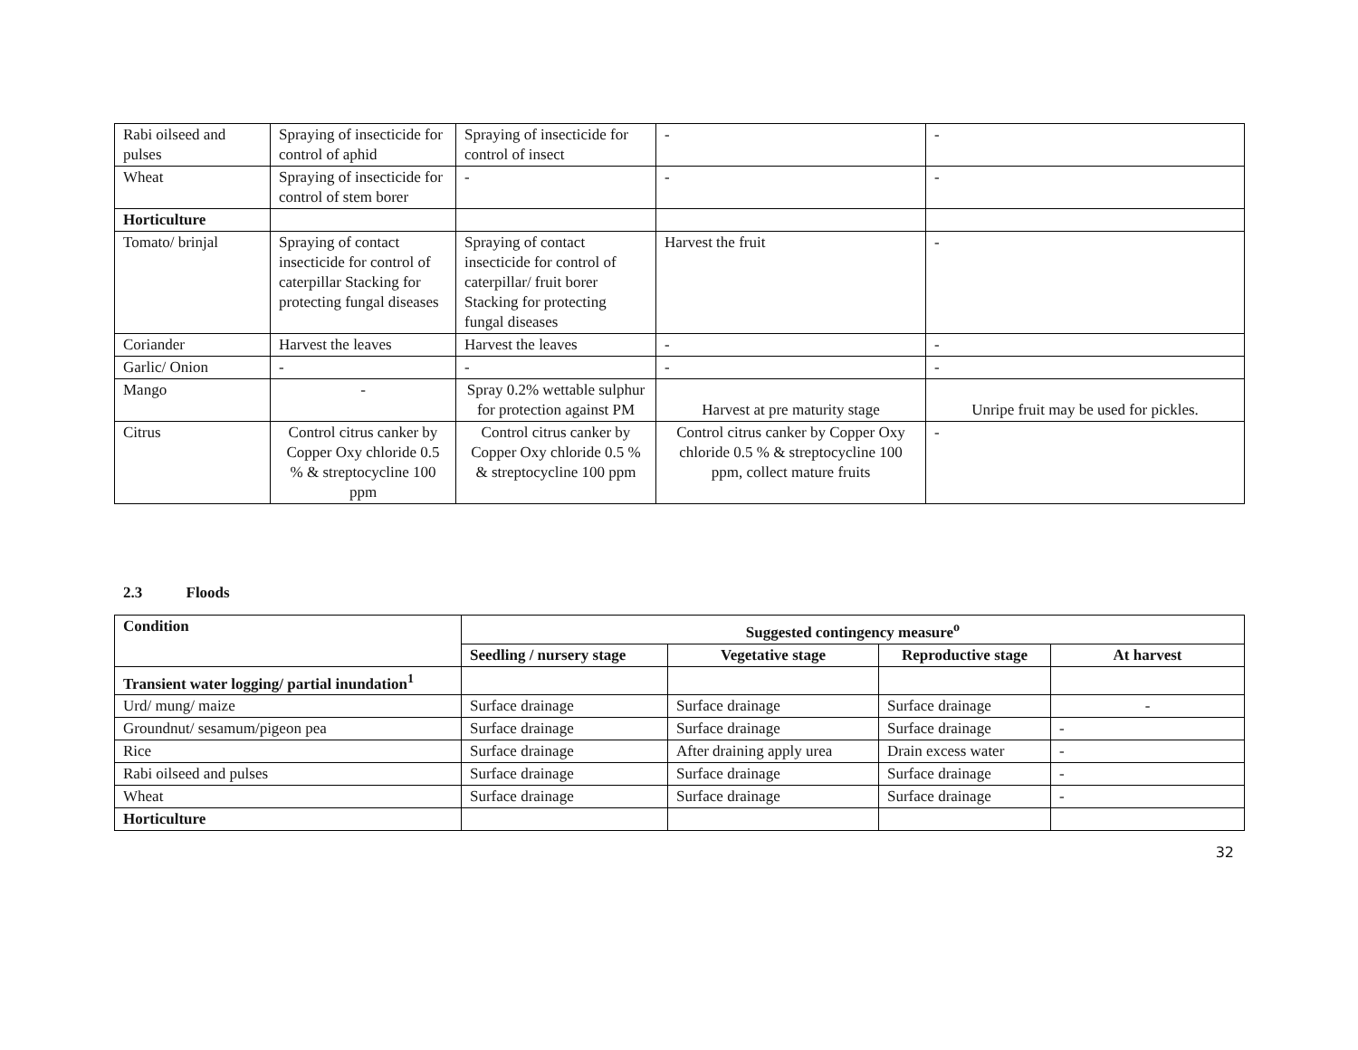| Rabi oilseed and pulses | Spraying of insecticide for control of aphid | Spraying of insecticide for control of insect | - | - |
| Wheat | Spraying of insecticide for control of stem borer | - | - | - |
| Horticulture | | | | |
| Tomato/ brinjal | Spraying of contact insecticide for control of caterpillar Stacking for protecting fungal diseases | Spraying of contact insecticide for control of caterpillar/ fruit borer Stacking for protecting fungal diseases | Harvest the fruit | - |
| Coriander | Harvest the leaves | Harvest the leaves | - | - |
| Garlic/ Onion | - | - | - | - |
| Mango | - | Spray 0.2% wettable sulphur for protection against PM | Harvest at pre maturity stage | Unripe fruit may be used for pickles. |
| Citrus | Control citrus canker by Copper Oxy chloride 0.5 % & streptocycline 100 ppm | Control citrus canker by Copper Oxy chloride 0.5 % & streptocycline 100 ppm | Control citrus canker by Copper Oxy chloride 0.5 % & streptocycline 100 ppm, collect mature fruits | - |
2.3 Floods
| Condition | Suggested contingency measure<sup>o</sup> | | | |
| --- | --- | --- | --- | --- |
| | Seedling / nursery stage | Vegetative stage | Reproductive stage | At harvest |
| Transient water logging/ partial inundation<sup>1</sup> | | | | |
| Urd/ mung/ maize | Surface drainage | Surface drainage | Surface drainage | - |
| Groundnut/ sesamum/pigeon pea | Surface drainage | Surface drainage | Surface drainage | - |
| Rice | Surface drainage | After draining apply urea | Drain excess water | - |
| Rabi oilseed and pulses | Surface drainage | Surface drainage | Surface drainage | - |
| Wheat | Surface drainage | Surface drainage | Surface drainage | - |
| Horticulture | | | | |
32